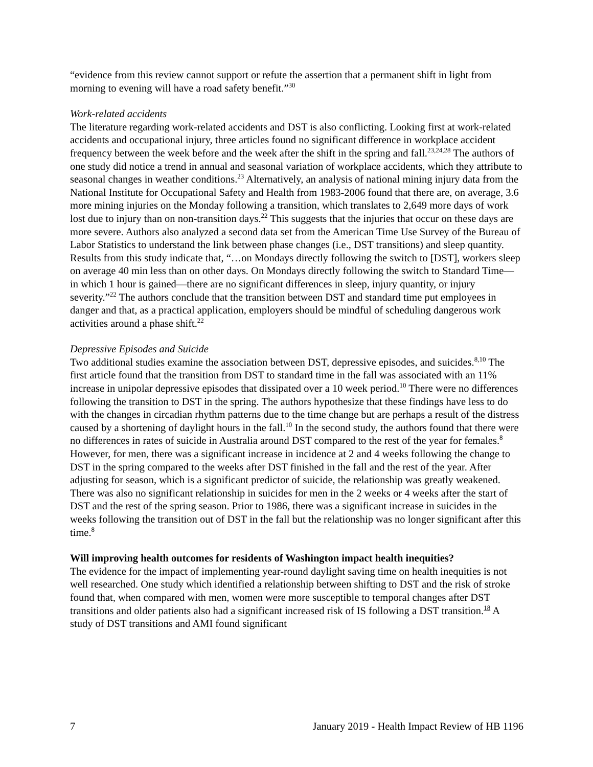“evidence from this review cannot support or refute the assertion that a permanent shift in light from morning to evening will have a road safety benefit.”<sup>30</sup>
Work-related accidents
The literature regarding work-related accidents and DST is also conflicting. Looking first at work-related accidents and occupational injury, three articles found no significant difference in workplace accident frequency between the week before and the week after the shift in the spring and fall.<sup>23,24,28</sup> The authors of one study did notice a trend in annual and seasonal variation of workplace accidents, which they attribute to seasonal changes in weather conditions.<sup>23</sup> Alternatively, an analysis of national mining injury data from the National Institute for Occupational Safety and Health from 1983-2006 found that there are, on average, 3.6 more mining injuries on the Monday following a transition, which translates to 2,649 more days of work lost due to injury than on non-transition days.<sup>22</sup> This suggests that the injuries that occur on these days are more severe. Authors also analyzed a second data set from the American Time Use Survey of the Bureau of Labor Statistics to understand the link between phase changes (i.e., DST transitions) and sleep quantity. Results from this study indicate that, “…on Mondays directly following the switch to [DST], workers sleep on average 40 min less than on other days. On Mondays directly following the switch to Standard Time— in which 1 hour is gained—there are no significant differences in sleep, injury quantity, or injury severity.”<sup>22</sup> The authors conclude that the transition between DST and standard time put employees in danger and that, as a practical application, employers should be mindful of scheduling dangerous work activities around a phase shift.<sup>22</sup>
Depressive Episodes and Suicide
Two additional studies examine the association between DST, depressive episodes, and suicides.<sup>8,10</sup> The first article found that the transition from DST to standard time in the fall was associated with an 11% increase in unipolar depressive episodes that dissipated over a 10 week period.<sup>10</sup> There were no differences following the transition to DST in the spring. The authors hypothesize that these findings have less to do with the changes in circadian rhythm patterns due to the time change but are perhaps a result of the distress caused by a shortening of daylight hours in the fall.<sup>10</sup> In the second study, the authors found that there were no differences in rates of suicide in Australia around DST compared to the rest of the year for females.<sup>8</sup> However, for men, there was a significant increase in incidence at 2 and 4 weeks following the change to DST in the spring compared to the weeks after DST finished in the fall and the rest of the year. After adjusting for season, which is a significant predictor of suicide, the relationship was greatly weakened. There was also no significant relationship in suicides for men in the 2 weeks or 4 weeks after the start of DST and the rest of the spring season. Prior to 1986, there was a significant increase in suicides in the weeks following the transition out of DST in the fall but the relationship was no longer significant after this time.<sup>8</sup>
Will improving health outcomes for residents of Washington impact health inequities?
The evidence for the impact of implementing year-round daylight saving time on health inequities is not well researched. One study which identified a relationship between shifting to DST and the risk of stroke found that, when compared with men, women were more susceptible to temporal changes after DST transitions and older patients also had a significant increased risk of IS following a DST transition.<sup>18</sup> A study of DST transitions and AMI found significant
7 January 2019 - Health Impact Review of HB 1196